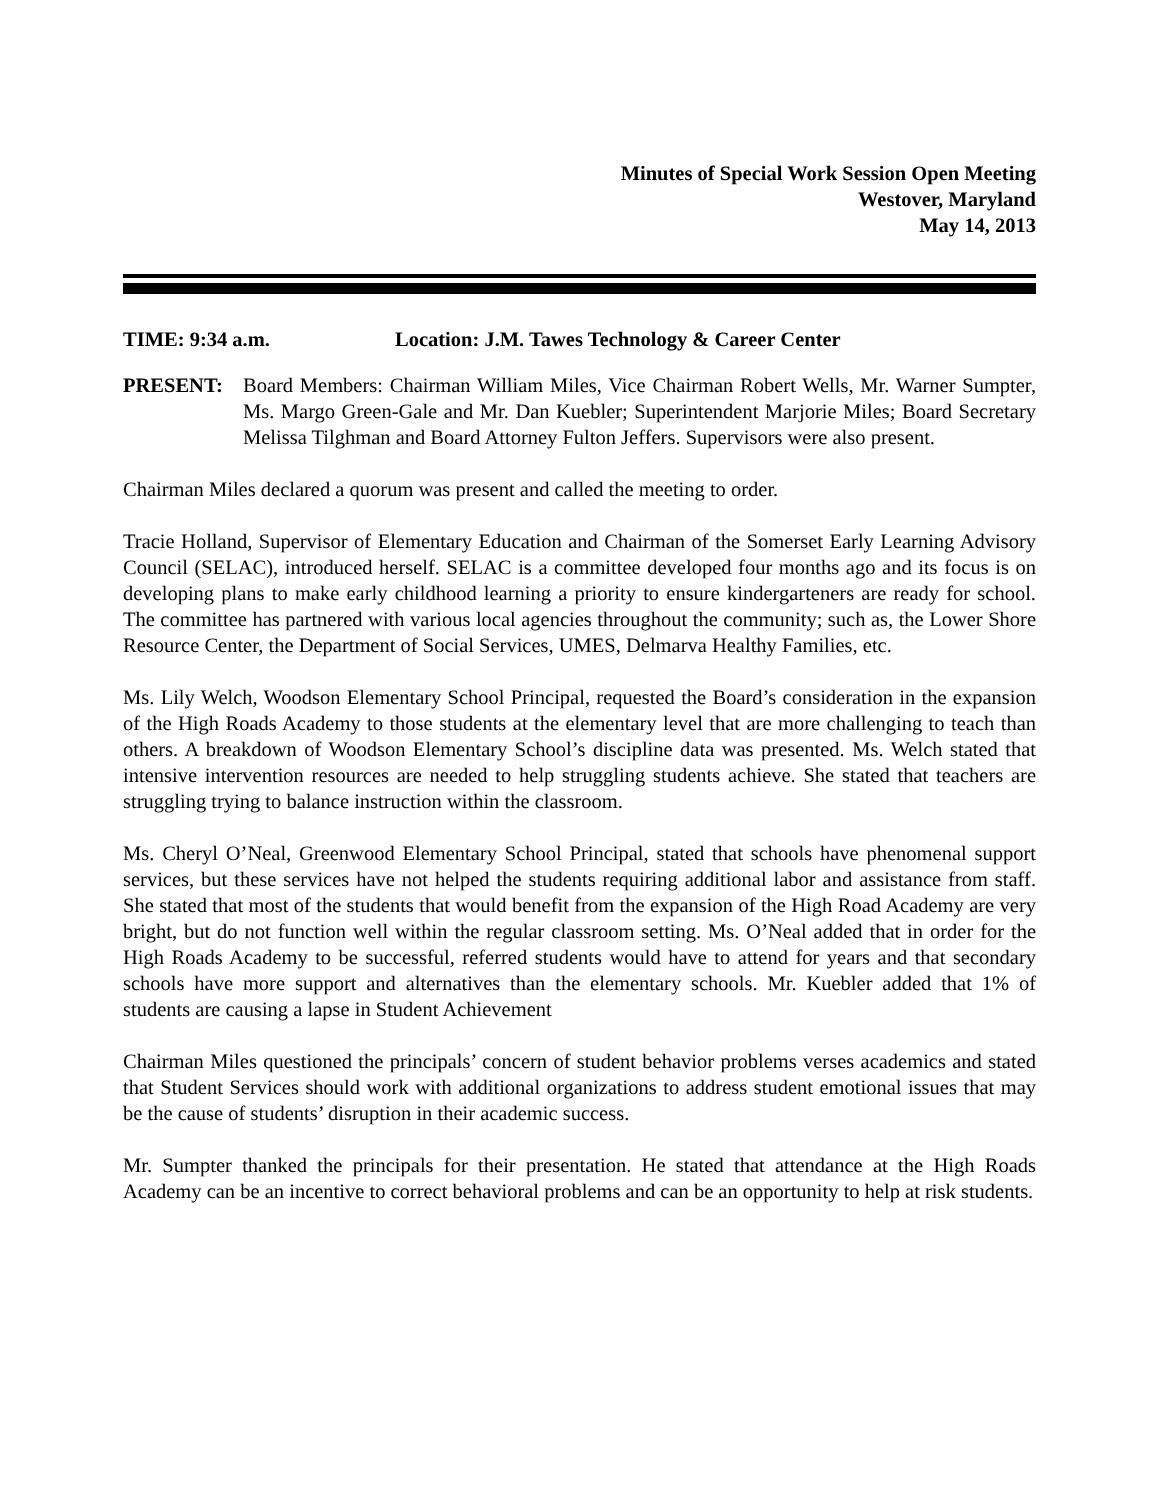Minutes of Special Work Session Open Meeting
Westover, Maryland
May 14, 2013
TIME: 9:34 a.m. Location: J.M. Tawes Technology & Career Center
PRESENT: Board Members: Chairman William Miles, Vice Chairman Robert Wells, Mr. Warner Sumpter, Ms. Margo Green-Gale and Mr. Dan Kuebler; Superintendent Marjorie Miles; Board Secretary Melissa Tilghman and Board Attorney Fulton Jeffers. Supervisors were also present.
Chairman Miles declared a quorum was present and called the meeting to order.
Tracie Holland, Supervisor of Elementary Education and Chairman of the Somerset Early Learning Advisory Council (SELAC), introduced herself. SELAC is a committee developed four months ago and its focus is on developing plans to make early childhood learning a priority to ensure kindergarteners are ready for school. The committee has partnered with various local agencies throughout the community; such as, the Lower Shore Resource Center, the Department of Social Services, UMES, Delmarva Healthy Families, etc.
Ms. Lily Welch, Woodson Elementary School Principal, requested the Board’s consideration in the expansion of the High Roads Academy to those students at the elementary level that are more challenging to teach than others. A breakdown of Woodson Elementary School’s discipline data was presented. Ms. Welch stated that intensive intervention resources are needed to help struggling students achieve. She stated that teachers are struggling trying to balance instruction within the classroom.
Ms. Cheryl O’Neal, Greenwood Elementary School Principal, stated that schools have phenomenal support services, but these services have not helped the students requiring additional labor and assistance from staff. She stated that most of the students that would benefit from the expansion of the High Road Academy are very bright, but do not function well within the regular classroom setting. Ms. O’Neal added that in order for the High Roads Academy to be successful, referred students would have to attend for years and that secondary schools have more support and alternatives than the elementary schools. Mr. Kuebler added that 1% of students are causing a lapse in Student Achievement
Chairman Miles questioned the principals’ concern of student behavior problems verses academics and stated that Student Services should work with additional organizations to address student emotional issues that may be the cause of students’ disruption in their academic success.
Mr. Sumpter thanked the principals for their presentation. He stated that attendance at the High Roads Academy can be an incentive to correct behavioral problems and can be an opportunity to help at risk students.